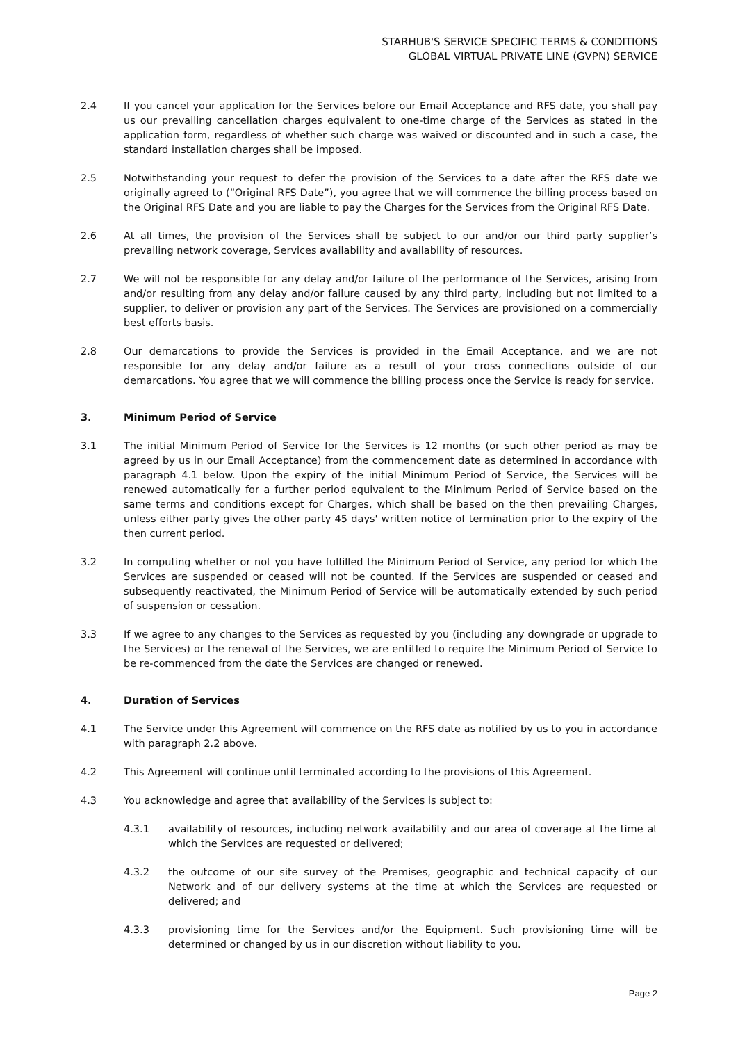STARHUB'S SERVICE SPECIFIC TERMS & CONDITIONS
GLOBAL VIRTUAL PRIVATE LINE (GVPN) SERVICE
2.4 If you cancel your application for the Services before our Email Acceptance and RFS date, you shall pay us our prevailing cancellation charges equivalent to one-time charge of the Services as stated in the application form, regardless of whether such charge was waived or discounted and in such a case, the standard installation charges shall be imposed.
2.5 Notwithstanding your request to defer the provision of the Services to a date after the RFS date we originally agreed to (“Original RFS Date”), you agree that we will commence the billing process based on the Original RFS Date and you are liable to pay the Charges for the Services from the Original RFS Date.
2.6 At all times, the provision of the Services shall be subject to our and/or our third party supplier’s prevailing network coverage, Services availability and availability of resources.
2.7 We will not be responsible for any delay and/or failure of the performance of the Services, arising from and/or resulting from any delay and/or failure caused by any third party, including but not limited to a supplier, to deliver or provision any part of the Services. The Services are provisioned on a commercially best efforts basis.
2.8 Our demarcations to provide the Services is provided in the Email Acceptance, and we are not responsible for any delay and/or failure as a result of your cross connections outside of our demarcations. You agree that we will commence the billing process once the Service is ready for service.
3. Minimum Period of Service
3.1 The initial Minimum Period of Service for the Services is 12 months (or such other period as may be agreed by us in our Email Acceptance) from the commencement date as determined in accordance with paragraph 4.1 below. Upon the expiry of the initial Minimum Period of Service, the Services will be renewed automatically for a further period equivalent to the Minimum Period of Service based on the same terms and conditions except for Charges, which shall be based on the then prevailing Charges, unless either party gives the other party 45 days' written notice of termination prior to the expiry of the then current period.
3.2 In computing whether or not you have fulfilled the Minimum Period of Service, any period for which the Services are suspended or ceased will not be counted. If the Services are suspended or ceased and subsequently reactivated, the Minimum Period of Service will be automatically extended by such period of suspension or cessation.
3.3 If we agree to any changes to the Services as requested by you (including any downgrade or upgrade to the Services) or the renewal of the Services, we are entitled to require the Minimum Period of Service to be re-commenced from the date the Services are changed or renewed.
4. Duration of Services
4.1 The Service under this Agreement will commence on the RFS date as notified by us to you in accordance with paragraph 2.2 above.
4.2 This Agreement will continue until terminated according to the provisions of this Agreement.
4.3 You acknowledge and agree that availability of the Services is subject to:
4.3.1 availability of resources, including network availability and our area of coverage at the time at which the Services are requested or delivered;
4.3.2 the outcome of our site survey of the Premises, geographic and technical capacity of our Network and of our delivery systems at the time at which the Services are requested or delivered; and
4.3.3 provisioning time for the Services and/or the Equipment. Such provisioning time will be determined or changed by us in our discretion without liability to you.
Page 2